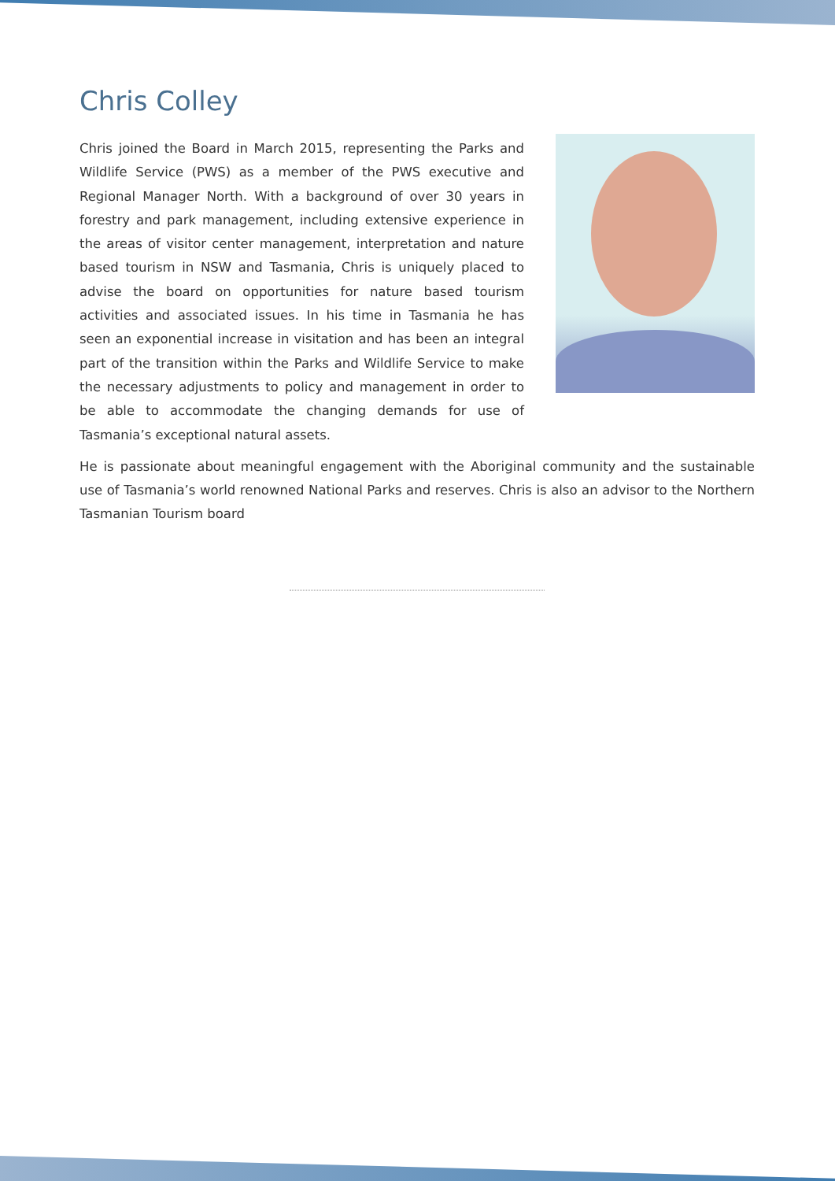Chris Colley
Chris joined the Board in March 2015, representing the Parks and Wildlife Service (PWS) as a member of the PWS executive and Regional Manager North. With a background of over 30 years in forestry and park management, including extensive experience in the areas of visitor center management, interpretation and nature based tourism in NSW and Tasmania, Chris is uniquely placed to advise the board on opportunities for nature based tourism activities and associated issues. In his time in Tasmania he has seen an exponential increase in visitation and has been an integral part of the transition within the Parks and Wildlife Service to make the necessary adjustments to policy and management in order to be able to accommodate the changing demands for use of Tasmania’s exceptional natural assets.
He is passionate about meaningful engagement with the Aboriginal community and the sustainable use of Tasmania’s world renowned National Parks and reserves. Chris is also an advisor to the Northern Tasmanian Tourism board